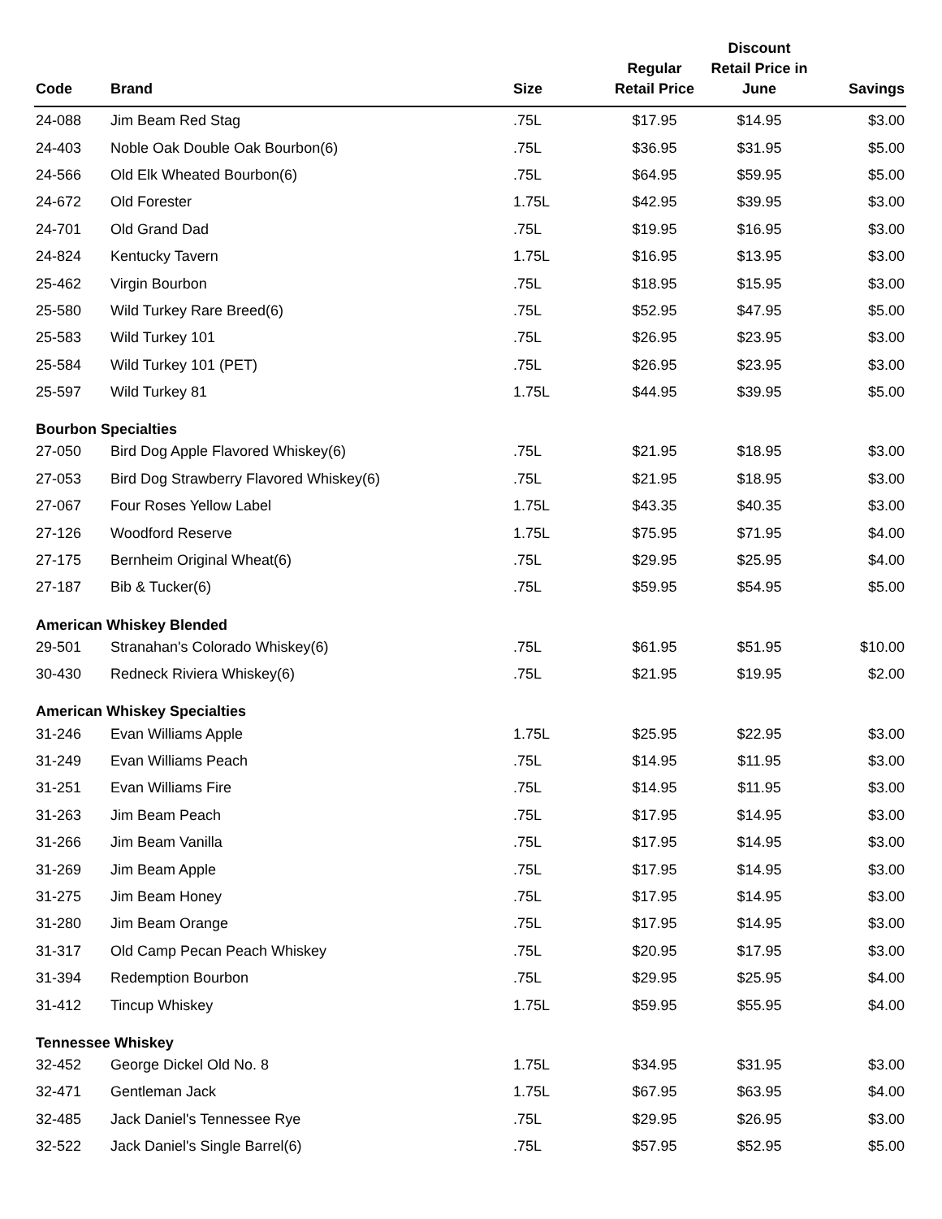| Code | Brand | Size | Regular Retail Price | Discount Retail Price in June | Savings |
| --- | --- | --- | --- | --- | --- |
| 24-088 | Jim Beam Red Stag | .75L | $17.95 | $14.95 | $3.00 |
| 24-403 | Noble Oak Double Oak Bourbon(6) | .75L | $36.95 | $31.95 | $5.00 |
| 24-566 | Old Elk Wheated Bourbon(6) | .75L | $64.95 | $59.95 | $5.00 |
| 24-672 | Old Forester | 1.75L | $42.95 | $39.95 | $3.00 |
| 24-701 | Old Grand Dad | .75L | $19.95 | $16.95 | $3.00 |
| 24-824 | Kentucky Tavern | 1.75L | $16.95 | $13.95 | $3.00 |
| 25-462 | Virgin Bourbon | .75L | $18.95 | $15.95 | $3.00 |
| 25-580 | Wild Turkey Rare Breed(6) | .75L | $52.95 | $47.95 | $5.00 |
| 25-583 | Wild Turkey 101 | .75L | $26.95 | $23.95 | $3.00 |
| 25-584 | Wild Turkey 101 (PET) | .75L | $26.95 | $23.95 | $3.00 |
| 25-597 | Wild Turkey 81 | 1.75L | $44.95 | $39.95 | $5.00 |
| Bourbon Specialties | | | | | |
| 27-050 | Bird Dog Apple Flavored Whiskey(6) | .75L | $21.95 | $18.95 | $3.00 |
| 27-053 | Bird Dog Strawberry Flavored Whiskey(6) | .75L | $21.95 | $18.95 | $3.00 |
| 27-067 | Four Roses Yellow Label | 1.75L | $43.35 | $40.35 | $3.00 |
| 27-126 | Woodford Reserve | 1.75L | $75.95 | $71.95 | $4.00 |
| 27-175 | Bernheim Original Wheat(6) | .75L | $29.95 | $25.95 | $4.00 |
| 27-187 | Bib & Tucker(6) | .75L | $59.95 | $54.95 | $5.00 |
| American Whiskey Blended | | | | | |
| 29-501 | Stranahan's Colorado Whiskey(6) | .75L | $61.95 | $51.95 | $10.00 |
| 30-430 | Redneck Riviera Whiskey(6) | .75L | $21.95 | $19.95 | $2.00 |
| American Whiskey Specialties | | | | | |
| 31-246 | Evan Williams Apple | 1.75L | $25.95 | $22.95 | $3.00 |
| 31-249 | Evan Williams Peach | .75L | $14.95 | $11.95 | $3.00 |
| 31-251 | Evan Williams Fire | .75L | $14.95 | $11.95 | $3.00 |
| 31-263 | Jim Beam Peach | .75L | $17.95 | $14.95 | $3.00 |
| 31-266 | Jim Beam Vanilla | .75L | $17.95 | $14.95 | $3.00 |
| 31-269 | Jim Beam Apple | .75L | $17.95 | $14.95 | $3.00 |
| 31-275 | Jim Beam Honey | .75L | $17.95 | $14.95 | $3.00 |
| 31-280 | Jim Beam Orange | .75L | $17.95 | $14.95 | $3.00 |
| 31-317 | Old Camp Pecan Peach Whiskey | .75L | $20.95 | $17.95 | $3.00 |
| 31-394 | Redemption Bourbon | .75L | $29.95 | $25.95 | $4.00 |
| 31-412 | Tincup Whiskey | 1.75L | $59.95 | $55.95 | $4.00 |
| Tennessee Whiskey | | | | | |
| 32-452 | George Dickel Old No. 8 | 1.75L | $34.95 | $31.95 | $3.00 |
| 32-471 | Gentleman Jack | 1.75L | $67.95 | $63.95 | $4.00 |
| 32-485 | Jack Daniel's Tennessee Rye | .75L | $29.95 | $26.95 | $3.00 |
| 32-522 | Jack Daniel's Single Barrel(6) | .75L | $57.95 | $52.95 | $5.00 |